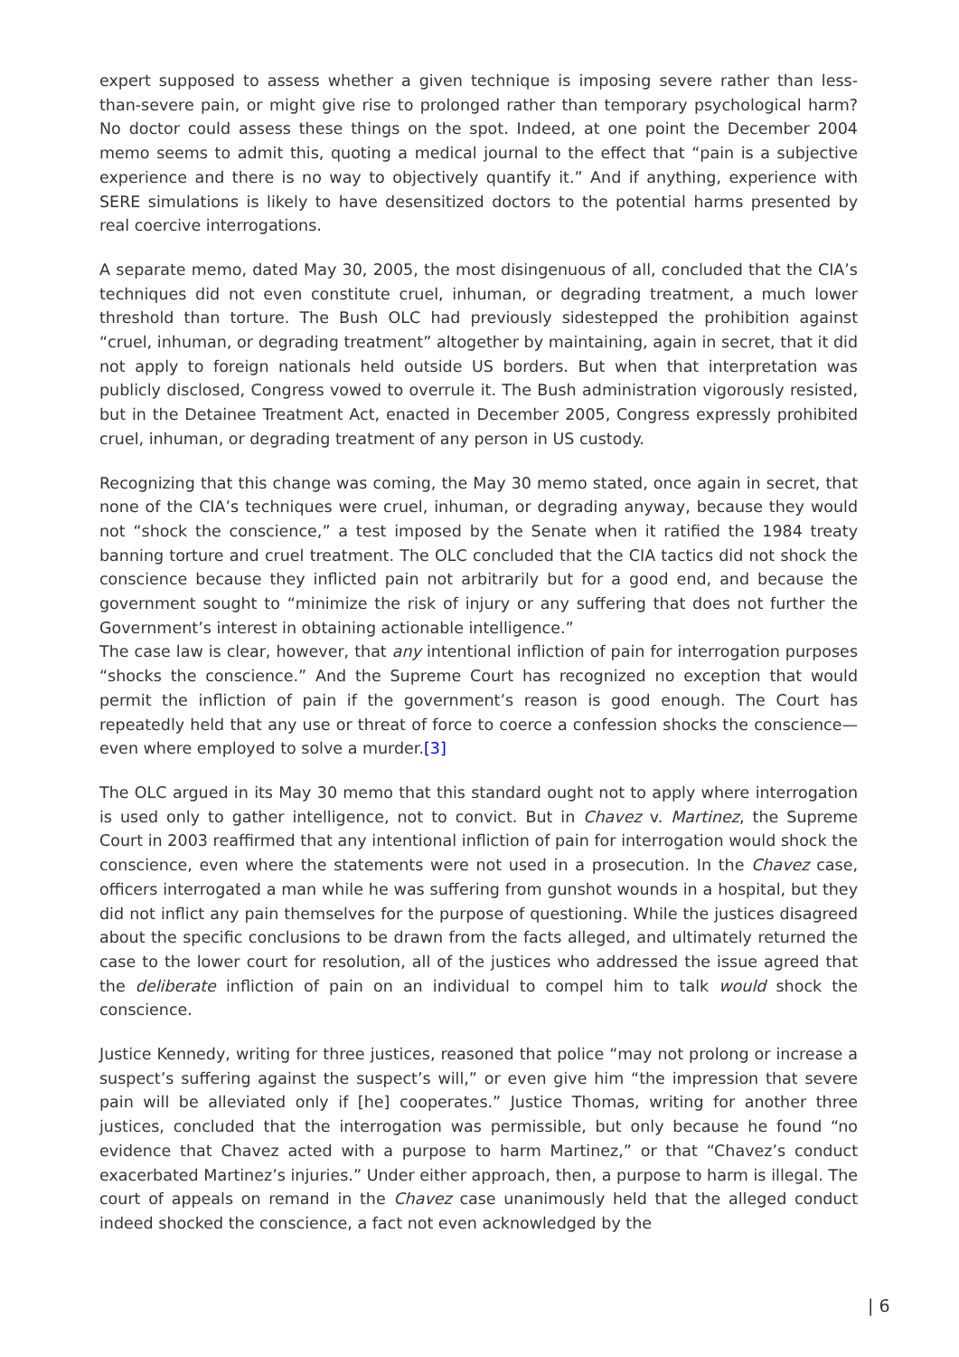expert supposed to assess whether a given technique is imposing severe rather than less-than-severe pain, or might give rise to prolonged rather than temporary psychological harm? No doctor could assess these things on the spot. Indeed, at one point the December 2004 memo seems to admit this, quoting a medical journal to the effect that “pain is a subjective experience and there is no way to objectively quantify it.” And if anything, experience with SERE simulations is likely to have desensitized doctors to the potential harms presented by real coercive interrogations.
A separate memo, dated May 30, 2005, the most disingenuous of all, concluded that the CIA’s techniques did not even constitute cruel, inhuman, or degrading treatment, a much lower threshold than torture. The Bush OLC had previously sidestepped the prohibition against “cruel, inhuman, or degrading treatment” altogether by maintaining, again in secret, that it did not apply to foreign nationals held outside US borders. But when that interpretation was publicly disclosed, Congress vowed to overrule it. The Bush administration vigorously resisted, but in the Detainee Treatment Act, enacted in December 2005, Congress expressly prohibited cruel, inhuman, or degrading treatment of any person in US custody.
Recognizing that this change was coming, the May 30 memo stated, once again in secret, that none of the CIA’s techniques were cruel, inhuman, or degrading anyway, because they would not “shock the conscience,” a test imposed by the Senate when it ratified the 1984 treaty banning torture and cruel treatment. The OLC concluded that the CIA tactics did not shock the conscience because they inflicted pain not arbitrarily but for a good end, and because the government sought to “minimize the risk of injury or any suffering that does not further the Government’s interest in obtaining actionable intelligence.”
The case law is clear, however, that any intentional infliction of pain for interrogation purposes “shocks the conscience.” And the Supreme Court has recognized no exception that would permit the infliction of pain if the government’s reason is good enough. The Court has repeatedly held that any use or threat of force to coerce a confession shocks the conscience—even where employed to solve a murder.[3]
The OLC argued in its May 30 memo that this standard ought not to apply where interrogation is used only to gather intelligence, not to convict. But in Chavez v. Martinez, the Supreme Court in 2003 reaffirmed that any intentional infliction of pain for interrogation would shock the conscience, even where the statements were not used in a prosecution. In the Chavez case, officers interrogated a man while he was suffering from gunshot wounds in a hospital, but they did not inflict any pain themselves for the purpose of questioning. While the justices disagreed about the specific conclusions to be drawn from the facts alleged, and ultimately returned the case to the lower court for resolution, all of the justices who addressed the issue agreed that the deliberate infliction of pain on an individual to compel him to talk would shock the conscience.
Justice Kennedy, writing for three justices, reasoned that police “may not prolong or increase a suspect’s suffering against the suspect’s will,” or even give him “the impression that severe pain will be alleviated only if [he] cooperates.” Justice Thomas, writing for another three justices, concluded that the interrogation was permissible, but only because he found “no evidence that Chavez acted with a purpose to harm Martinez,” or that “Chavez’s conduct exacerbated Martinez’s injuries.” Under either approach, then, a purpose to harm is illegal. The court of appeals on remand in the Chavez case unanimously held that the alleged conduct indeed shocked the conscience, a fact not even acknowledged by the
| 6